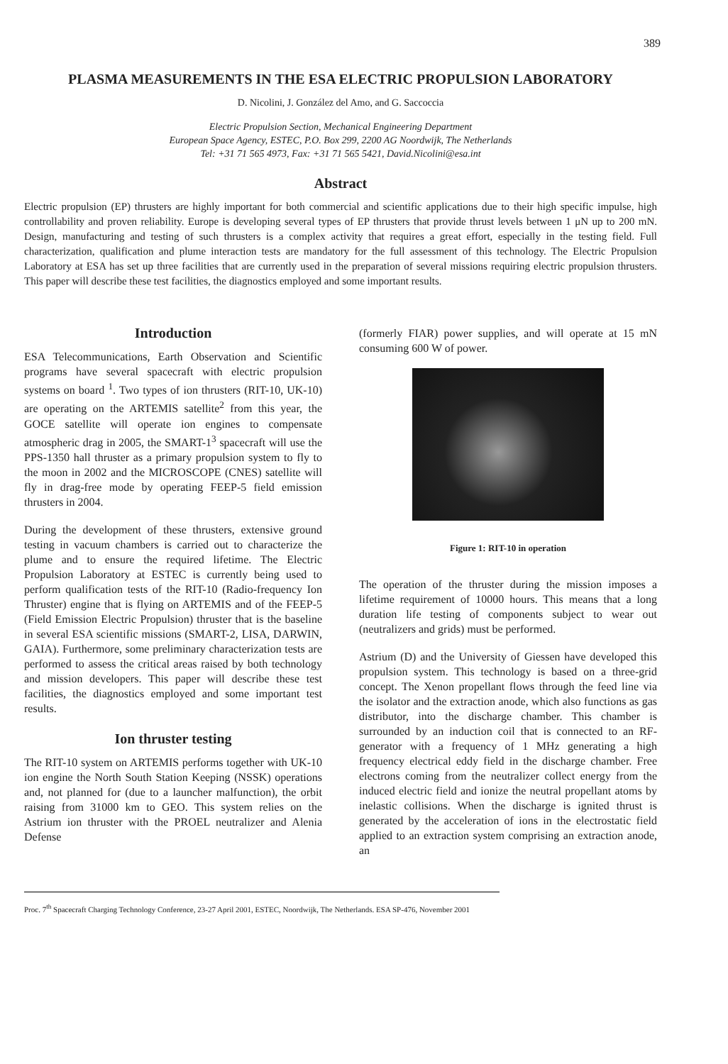389
PLASMA MEASUREMENTS IN THE ESA ELECTRIC PROPULSION LABORATORY
D. Nicolini, J. González del Amo, and G. Saccoccia
Electric Propulsion Section, Mechanical Engineering Department
European Space Agency, ESTEC, P.O. Box 299, 2200 AG Noordwijk, The Netherlands
Tel: +31 71 565 4973, Fax: +31 71 565 5421, David.Nicolini@esa.int
Abstract
Electric propulsion (EP) thrusters are highly important for both commercial and scientific applications due to their high specific impulse, high controllability and proven reliability. Europe is developing several types of EP thrusters that provide thrust levels between 1 μN up to 200 mN. Design, manufacturing and testing of such thrusters is a complex activity that requires a great effort, especially in the testing field. Full characterization, qualification and plume interaction tests are mandatory for the full assessment of this technology. The Electric Propulsion Laboratory at ESA has set up three facilities that are currently used in the preparation of several missions requiring electric propulsion thrusters. This paper will describe these test facilities, the diagnostics employed and some important results.
Introduction
ESA Telecommunications, Earth Observation and Scientific programs have several spacecraft with electric propulsion systems on board <sup>1</sup>. Two types of ion thrusters (RIT-10, UK-10) are operating on the ARTEMIS satellite<sup>2</sup> from this year, the GOCE satellite will operate ion engines to compensate atmospheric drag in 2005, the SMART-1<sup>3</sup> spacecraft will use the PPS-1350 hall thruster as a primary propulsion system to fly to the moon in 2002 and the MICROSCOPE (CNES) satellite will fly in drag-free mode by operating FEEP-5 field emission thrusters in 2004.
During the development of these thrusters, extensive ground testing in vacuum chambers is carried out to characterize the plume and to ensure the required lifetime. The Electric Propulsion Laboratory at ESTEC is currently being used to perform qualification tests of the RIT-10 (Radio-frequency Ion Thruster) engine that is flying on ARTEMIS and of the FEEP-5 (Field Emission Electric Propulsion) thruster that is the baseline in several ESA scientific missions (SMART-2, LISA, DARWIN, GAIA). Furthermore, some preliminary characterization tests are performed to assess the critical areas raised by both technology and mission developers. This paper will describe these test facilities, the diagnostics employed and some important test results.
Ion thruster testing
The RIT-10 system on ARTEMIS performs together with UK-10 ion engine the North South Station Keeping (NSSK) operations and, not planned for (due to a launcher malfunction), the orbit raising from 31000 km to GEO. This system relies on the Astrium ion thruster with the PROEL neutralizer and Alenia Defense
(formerly FIAR) power supplies, and will operate at 15 mN consuming 600 W of power.
Figure 1: RIT-10 in operation
The operation of the thruster during the mission imposes a lifetime requirement of 10000 hours. This means that a long duration life testing of components subject to wear out (neutralizers and grids) must be performed.
Astrium (D) and the University of Giessen have developed this propulsion system. This technology is based on a three-grid concept. The Xenon propellant flows through the feed line via the isolator and the extraction anode, which also functions as gas distributor, into the discharge chamber. This chamber is surrounded by an induction coil that is connected to an RF-generator with a frequency of 1 MHz generating a high frequency electrical eddy field in the discharge chamber. Free electrons coming from the neutralizer collect energy from the induced electric field and ionize the neutral propellant atoms by inelastic collisions. When the discharge is ignited thrust is generated by the acceleration of ions in the electrostatic field applied to an extraction system comprising an extraction anode, an
Proc. 7<sup>th</sup> Spacecraft Charging Technology Conference, 23-27 April 2001, ESTEC, Noordwijk, The Netherlands. ESA SP-476, November 2001